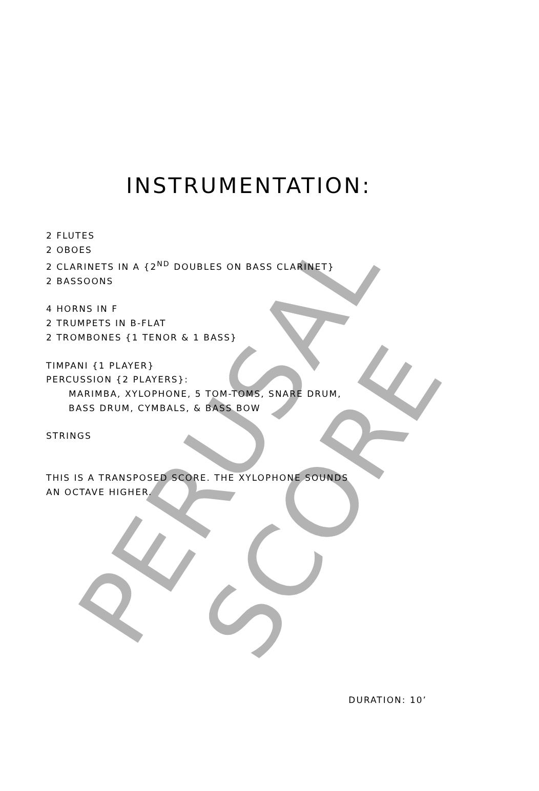PERUSAL SCORE
INSTRUMENTATION:
2 FLUTES
2 OBOES
2 CLARINETS IN A {2<sup>ND</sup> DOUBLES ON BASS CLARINET}
2 BASSOONS
4 HORNS IN F
2 TRUMPETS IN B-FLAT
2 TROMBONES {1 TENOR & 1 BASS}
TIMPANI {1 PLAYER}
PERCUSSION {2 PLAYERS}:
MARIMBA, XYLOPHONE, 5 TOM-TOMS, SNARE DRUM,
BASS DRUM, CYMBALS, & BASS BOW
STRINGS
THIS IS A TRANSPOSED SCORE. THE XYLOPHONE SOUNDS
AN OCTAVE HIGHER.
DURATION: 10’